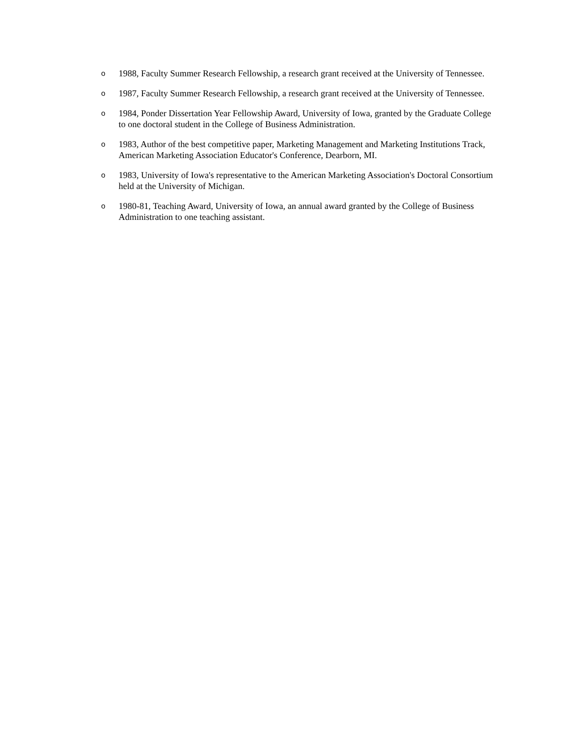o 1988, Faculty Summer Research Fellowship, a research grant received at the University of Tennessee.
o 1987, Faculty Summer Research Fellowship, a research grant received at the University of Tennessee.
o 1984, Ponder Dissertation Year Fellowship Award, University of Iowa, granted by the Graduate College to one doctoral student in the College of Business Administration.
o 1983, Author of the best competitive paper, Marketing Management and Marketing Institutions Track, American Marketing Association Educator's Conference, Dearborn, MI.
o 1983, University of Iowa's representative to the American Marketing Association's Doctoral Consortium held at the University of Michigan.
o 1980-81, Teaching Award, University of Iowa, an annual award granted by the College of Business Administration to one teaching assistant.